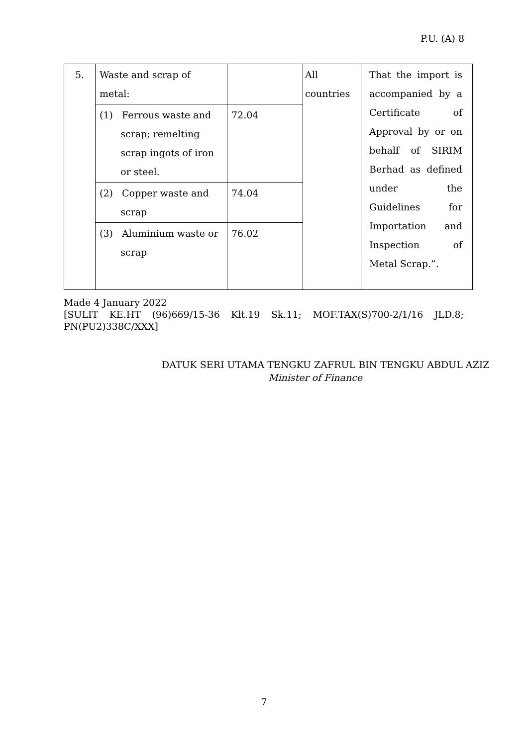P.U. (A) 8
| 5. | Waste and scrap of metal: | | All countries | That the import is accompanied by a Certificate of Approval by or on behalf of SIRIM Berhad as defined under the Guidelines for Importation and Inspection of Metal Scrap.”. |
| | (1) Ferrous waste and scrap; remelting scrap ingots of iron or steel. | 72.04 | | |
| | (2) Copper waste and scrap | 74.04 | | |
| | (3) Aluminium waste or scrap | 76.02 | | |
Made 4 January 2022
[SULIT KE.HT (96)669/15-36 Klt.19 Sk.11; MOF.TAX(S)700-2/1/16 JLD.8;
PN(PU2)338C/XXX]
DATUK SERI UTAMA TENGKU ZAFRUL BIN TENGKU ABDUL AZIZ
Minister of Finance
7